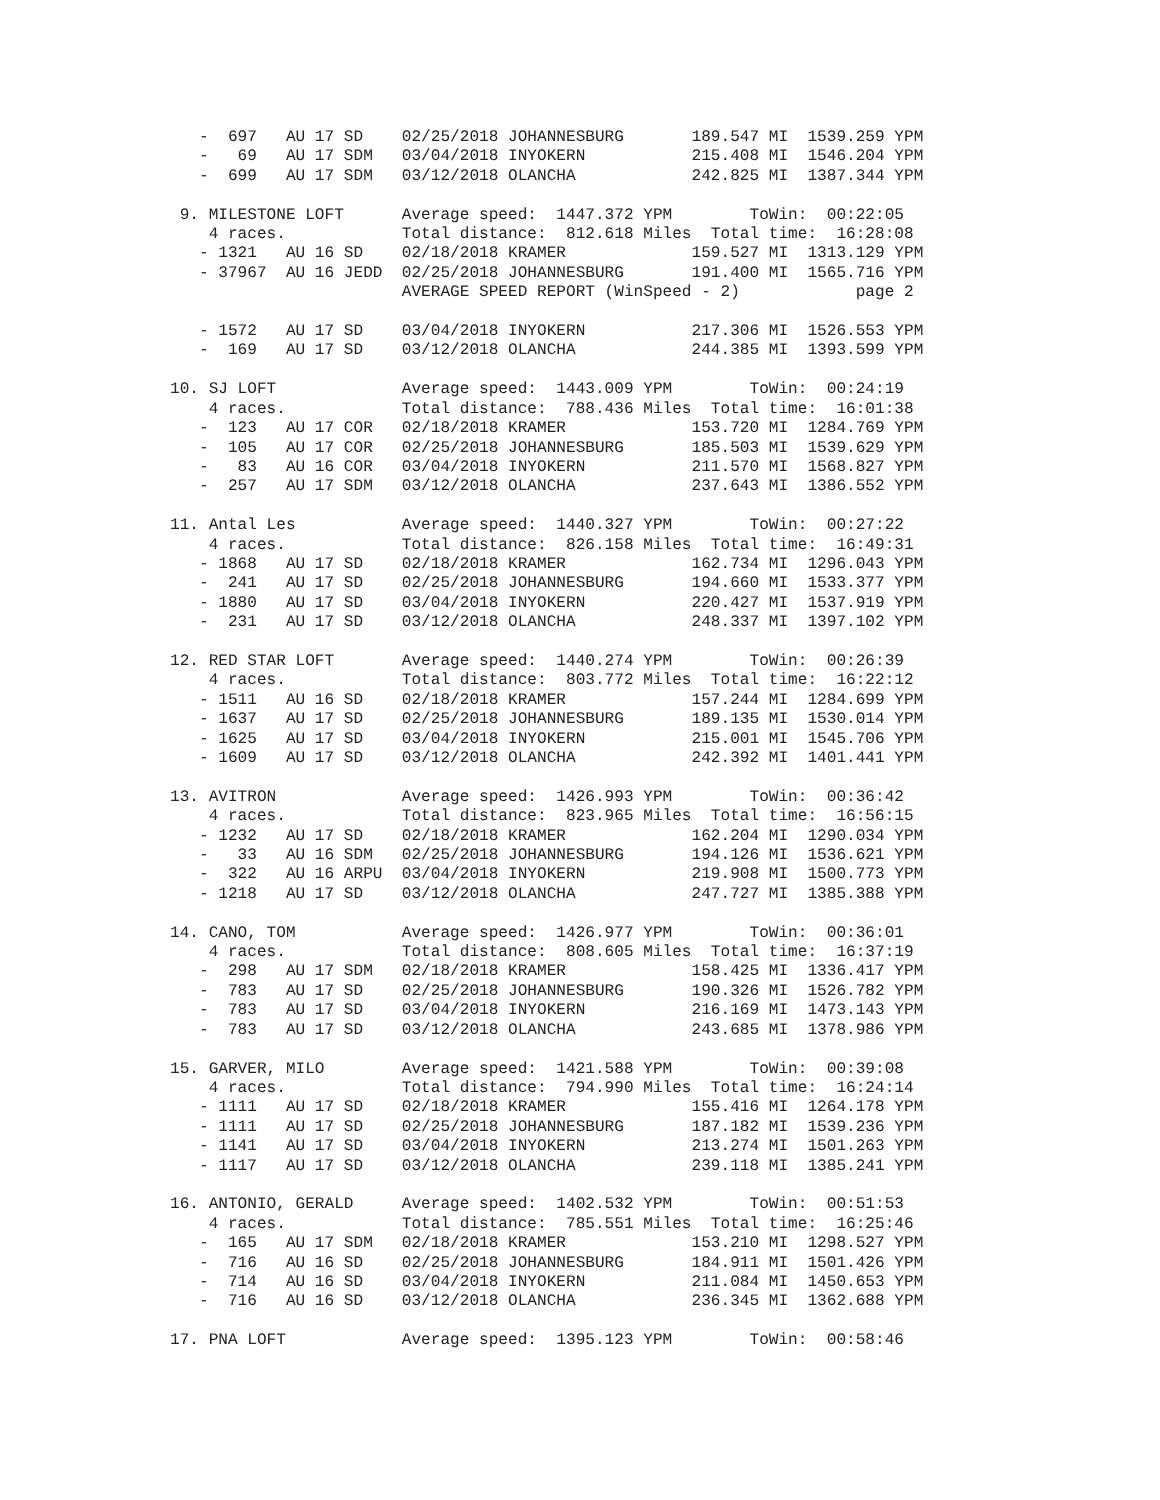-  697   AU 17 SD    02/25/2018 JOHANNESBURG       189.547 MI  1539.259 YPM
   -   69   AU 17 SDM   03/04/2018 INYOKERN           215.408 MI  1546.204 YPM
   -  699   AU 17 SDM   03/12/2018 OLANCHA            242.825 MI  1387.344 YPM

 9. MILESTONE LOFT      Average speed:  1447.372 YPM        ToWin:  00:22:05
    4 races.            Total distance:  812.618 Miles  Total time:  16:28:08
   - 1321   AU 16 SD    02/18/2018 KRAMER             159.527 MI  1313.129 YPM
   - 37967  AU 16 JEDD  02/25/2018 JOHANNESBURG       191.400 MI  1565.716 YPM
                        AVERAGE SPEED REPORT (WinSpeed - 2)            page 2

   - 1572   AU 17 SD    03/04/2018 INYOKERN           217.306 MI  1526.553 YPM
   -  169   AU 17 SD    03/12/2018 OLANCHA            244.385 MI  1393.599 YPM

10. SJ LOFT             Average speed:  1443.009 YPM        ToWin:  00:24:19
    4 races.            Total distance:  788.436 Miles  Total time:  16:01:38
   -  123   AU 17 COR   02/18/2018 KRAMER             153.720 MI  1284.769 YPM
   -  105   AU 17 COR   02/25/2018 JOHANNESBURG       185.503 MI  1539.629 YPM
   -   83   AU 16 COR   03/04/2018 INYOKERN           211.570 MI  1568.827 YPM
   -  257   AU 17 SDM   03/12/2018 OLANCHA            237.643 MI  1386.552 YPM

11. Antal Les           Average speed:  1440.327 YPM        ToWin:  00:27:22
    4 races.            Total distance:  826.158 Miles  Total time:  16:49:31
   - 1868   AU 17 SD    02/18/2018 KRAMER             162.734 MI  1296.043 YPM
   -  241   AU 17 SD    02/25/2018 JOHANNESBURG       194.660 MI  1533.377 YPM
   - 1880   AU 17 SD    03/04/2018 INYOKERN           220.427 MI  1537.919 YPM
   -  231   AU 17 SD    03/12/2018 OLANCHA            248.337 MI  1397.102 YPM

12. RED STAR LOFT       Average speed:  1440.274 YPM        ToWin:  00:26:39
    4 races.            Total distance:  803.772 Miles  Total time:  16:22:12
   - 1511   AU 16 SD    02/18/2018 KRAMER             157.244 MI  1284.699 YPM
   - 1637   AU 17 SD    02/25/2018 JOHANNESBURG       189.135 MI  1530.014 YPM
   - 1625   AU 17 SD    03/04/2018 INYOKERN           215.001 MI  1545.706 YPM
   - 1609   AU 17 SD    03/12/2018 OLANCHA            242.392 MI  1401.441 YPM

13. AVITRON             Average speed:  1426.993 YPM        ToWin:  00:36:42
    4 races.            Total distance:  823.965 Miles  Total time:  16:56:15
   - 1232   AU 17 SD    02/18/2018 KRAMER             162.204 MI  1290.034 YPM
   -   33   AU 16 SDM   02/25/2018 JOHANNESBURG       194.126 MI  1536.621 YPM
   -  322   AU 16 ARPU  03/04/2018 INYOKERN           219.908 MI  1500.773 YPM
   - 1218   AU 17 SD    03/12/2018 OLANCHA            247.727 MI  1385.388 YPM

14. CANO, TOM           Average speed:  1426.977 YPM        ToWin:  00:36:01
    4 races.            Total distance:  808.605 Miles  Total time:  16:37:19
   -  298   AU 17 SDM   02/18/2018 KRAMER             158.425 MI  1336.417 YPM
   -  783   AU 17 SD    02/25/2018 JOHANNESBURG       190.326 MI  1526.782 YPM
   -  783   AU 17 SD    03/04/2018 INYOKERN           216.169 MI  1473.143 YPM
   -  783   AU 17 SD    03/12/2018 OLANCHA            243.685 MI  1378.986 YPM

15. GARVER, MILO        Average speed:  1421.588 YPM        ToWin:  00:39:08
    4 races.            Total distance:  794.990 Miles  Total time:  16:24:14
   - 1111   AU 17 SD    02/18/2018 KRAMER             155.416 MI  1264.178 YPM
   - 1111   AU 17 SD    02/25/2018 JOHANNESBURG       187.182 MI  1539.236 YPM
   - 1141   AU 17 SD    03/04/2018 INYOKERN           213.274 MI  1501.263 YPM
   - 1117   AU 17 SD    03/12/2018 OLANCHA            239.118 MI  1385.241 YPM

16. ANTONIO, GERALD     Average speed:  1402.532 YPM        ToWin:  00:51:53
    4 races.            Total distance:  785.551 Miles  Total time:  16:25:46
   -  165   AU 17 SDM   02/18/2018 KRAMER             153.210 MI  1298.527 YPM
   -  716   AU 16 SD    02/25/2018 JOHANNESBURG       184.911 MI  1501.426 YPM
   -  714   AU 16 SD    03/04/2018 INYOKERN           211.084 MI  1450.653 YPM
   -  716   AU 16 SD    03/12/2018 OLANCHA            236.345 MI  1362.688 YPM

17. PNA LOFT            Average speed:  1395.123 YPM        ToWin:  00:58:46